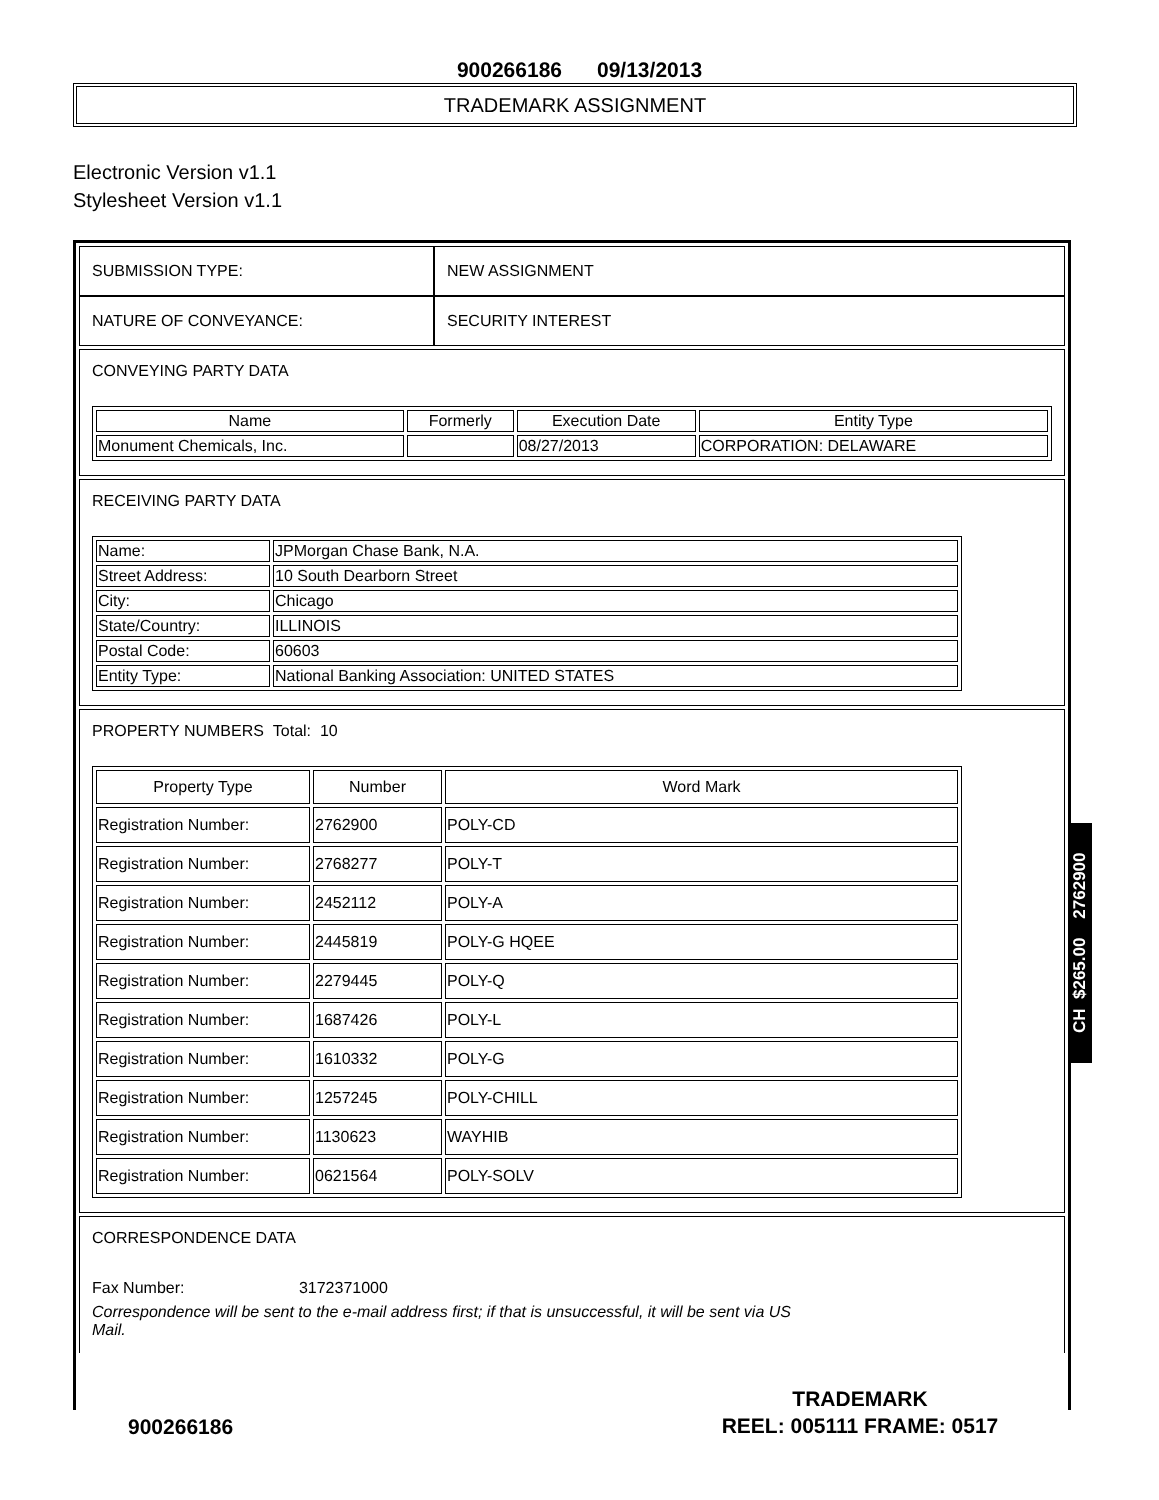900266186 09/13/2013
TRADEMARK ASSIGNMENT
Electronic Version v1.1
Stylesheet Version v1.1
| SUBMISSION TYPE: | NEW ASSIGNMENT |
| NATURE OF CONVEYANCE: | SECURITY INTEREST |
CONVEYING PARTY DATA
| Name | Formerly | Execution Date | Entity Type |
| --- | --- | --- | --- |
| Monument Chemicals, Inc. | | 08/27/2013 | CORPORATION: DELAWARE |
RECEIVING PARTY DATA
| Name: | JPMorgan Chase Bank, N.A. |
| Street Address: | 10 South Dearborn Street |
| City: | Chicago |
| State/Country: | ILLINOIS |
| Postal Code: | 60603 |
| Entity Type: | National Banking Association: UNITED STATES |
PROPERTY NUMBERS Total: 10
| Property Type | Number | Word Mark |
| --- | --- | --- |
| Registration Number: | 2762900 | POLY-CD |
| Registration Number: | 2768277 | POLY-T |
| Registration Number: | 2452112 | POLY-A |
| Registration Number: | 2445819 | POLY-G HQEE |
| Registration Number: | 2279445 | POLY-Q |
| Registration Number: | 1687426 | POLY-L |
| Registration Number: | 1610332 | POLY-G |
| Registration Number: | 1257245 | POLY-CHILL |
| Registration Number: | 1130623 | WAYHIB |
| Registration Number: | 0621564 | POLY-SOLV |
CORRESPONDENCE DATA
Fax Number: 3172371000
Correspondence will be sent to the e-mail address first; if that is unsuccessful, it will be sent via US Mail.
CH $265.00 2762900
900266186
TRADEMARK
REEL: 005111 FRAME: 0517